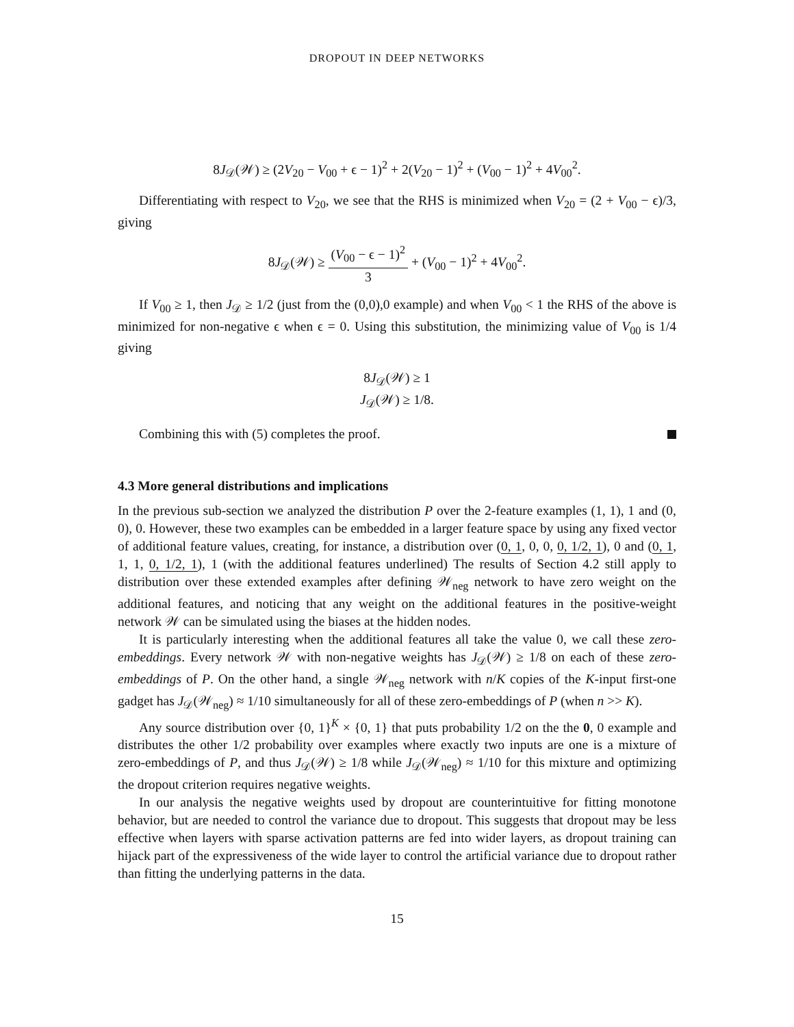DROPOUT IN DEEP NETWORKS
8J<sub>𝒟</sub>(𝒲) ≥ (2V<sub>20</sub> − V<sub>00</sub> + ϵ − 1)<sup>2</sup> + 2(V<sub>20</sub> − 1)<sup>2</sup> + (V<sub>00</sub> − 1)<sup>2</sup> + 4V<sub>00</sub><sup>2</sup>.
Differentiating with respect to V<sub>20</sub>, we see that the RHS is minimized when V<sub>20</sub> = (2 + V<sub>00</sub> − ϵ)/3, giving
8J<sub>𝒟</sub>(𝒲) ≥ (V<sub>00</sub> − ϵ − 1)<sup>2</sup> 3 + (V<sub>00</sub> − 1)<sup>2</sup> + 4V<sub>00</sub><sup>2</sup>.
If V<sub>00</sub> ≥ 1, then J<sub>𝒟</sub> ≥ 1/2 (just from the (0,0),0 example) and when V<sub>00</sub> < 1 the RHS of the above is minimized for non-negative ϵ when ϵ = 0. Using this substitution, the minimizing value of V<sub>00</sub> is 1/4 giving
8J<sub>𝒟</sub>(𝒲) ≥ 1
J<sub>𝒟</sub>(𝒲) ≥ 1/8.
Combining this with (5) completes the proof.
4.3 More general distributions and implications
In the previous sub-section we analyzed the distribution P over the 2-feature examples (1, 1), 1 and (0, 0), 0. However, these two examples can be embedded in a larger feature space by using any fixed vector of additional feature values, creating, for instance, a distribution over (0, 1, 0, 0, 0, 1/2, 1), 0 and (0, 1, 1, 1, 0, 1/2, 1), 1 (with the additional features underlined) The results of Section 4.2 still apply to distribution over these extended examples after defining 𝒲<sub>neg</sub> network to have zero weight on the additional features, and noticing that any weight on the additional features in the positive-weight network 𝒲 can be simulated using the biases at the hidden nodes.
It is particularly interesting when the additional features all take the value 0, we call these zero-embeddings. Every network 𝒲 with non-negative weights has J<sub>𝒟</sub>(𝒲) ≥ 1/8 on each of these zero-embeddings of P. On the other hand, a single 𝒲<sub>neg</sub> network with n/K copies of the K-input first-one gadget has J<sub>𝒟</sub>(𝒲<sub>neg</sub>) ≈ 1/10 simultaneously for all of these zero-embeddings of P (when n >> K).
Any source distribution over {0, 1}<sup>K</sup> × {0, 1} that puts probability 1/2 on the the 0, 0 example and distributes the other 1/2 probability over examples where exactly two inputs are one is a mixture of zero-embeddings of P, and thus J<sub>𝒟</sub>(𝒲) ≥ 1/8 while J<sub>𝒟</sub>(𝒲<sub>neg</sub>) ≈ 1/10 for this mixture and optimizing the dropout criterion requires negative weights.
In our analysis the negative weights used by dropout are counterintuitive for fitting monotone behavior, but are needed to control the variance due to dropout. This suggests that dropout may be less effective when layers with sparse activation patterns are fed into wider layers, as dropout training can hijack part of the expressiveness of the wide layer to control the artificial variance due to dropout rather than fitting the underlying patterns in the data.
15